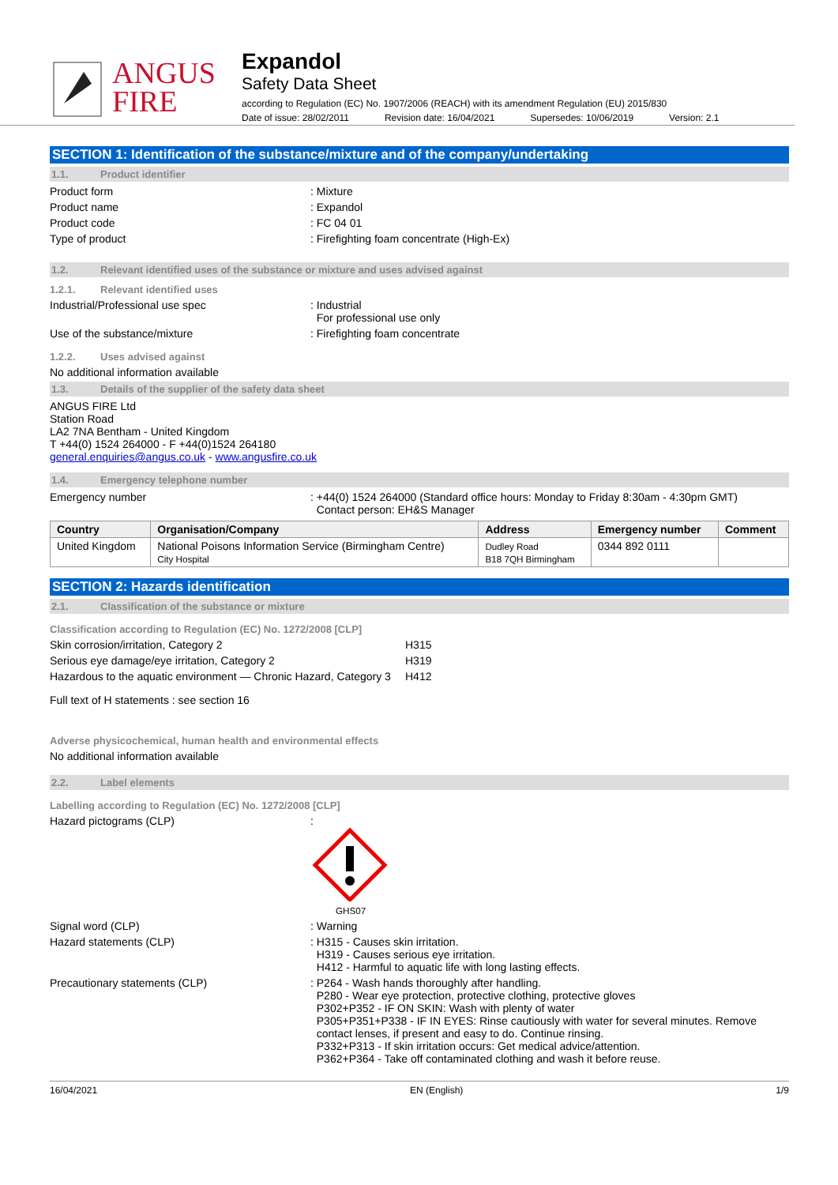ANGUS
FIRE
Expandol
Safety Data Sheet
according to Regulation (EC) No. 1907/2006 (REACH) with its amendment Regulation (EU) 2015/830
Date of issue: 28/02/2011 Revision date: 16/04/2021 Supersedes: 10/06/2019 Version: 2.1
SECTION 1: Identification of the substance/mixture and of the company/undertaking
1.1. Product identifier
Product form : Mixture
Product name : Expandol
Product code : FC 04 01
Type of product : Firefighting foam concentrate (High-Ex)
1.2. Relevant identified uses of the substance or mixture and uses advised against
1.2.1. Relevant identified uses
Industrial/Professional use spec : Industrial
For professional use only
Use of the substance/mixture : Firefighting foam concentrate
1.2.2. Uses advised against
No additional information available
1.3. Details of the supplier of the safety data sheet
ANGUS FIRE Ltd
Station Road
LA2 7NA Bentham - United Kingdom
T +44(0) 1524 264000 - F +44(0)1524 264180
general.enquiries@angus.co.uk - www.angusfire.co.uk
1.4. Emergency telephone number
Emergency number : +44(0) 1524 264000 (Standard office hours: Monday to Friday 8:30am - 4:30pm GMT)
Contact person: EH&S Manager
| Country | Organisation/Company | Address | Emergency number | Comment |
| --- | --- | --- | --- | --- |
| United Kingdom | National Poisons Information Service (Birmingham Centre) City Hospital | Dudley Road B18 7QH Birmingham | 0344 892 0111 | |
SECTION 2: Hazards identification
2.1. Classification of the substance or mixture
Classification according to Regulation (EC) No. 1272/2008 [CLP]
Skin corrosion/irritation, Category 2 H315
Serious eye damage/eye irritation, Category 2 H319
Hazardous to the aquatic environment — Chronic Hazard, Category 3
H412
Full text of H statements : see section 16
Adverse physicochemical, human health and environmental effects
No additional information available
2.2. Label elements
Labelling according to Regulation (EC) No. 1272/2008 [CLP]
Hazard pictograms (CLP) :
GHS07
Signal word (CLP) : Warning
Hazard statements (CLP) : H315 - Causes skin irritation.
H319 - Causes serious eye irritation.
H412 - Harmful to aquatic life with long lasting effects.
Precautionary statements (CLP) : P264 - Wash hands thoroughly after handling.
P280 - Wear eye protection, protective clothing, protective gloves
P302+P352 - IF ON SKIN: Wash with plenty of water
P305+P351+P338 - IF IN EYES: Rinse cautiously with water for several minutes. Remove
contact lenses, if present and easy to do. Continue rinsing.
P332+P313 - If skin irritation occurs: Get medical advice/attention.
P362+P364 - Take off contaminated clothing and wash it before reuse.
16/04/2021 EN (English) 1/9